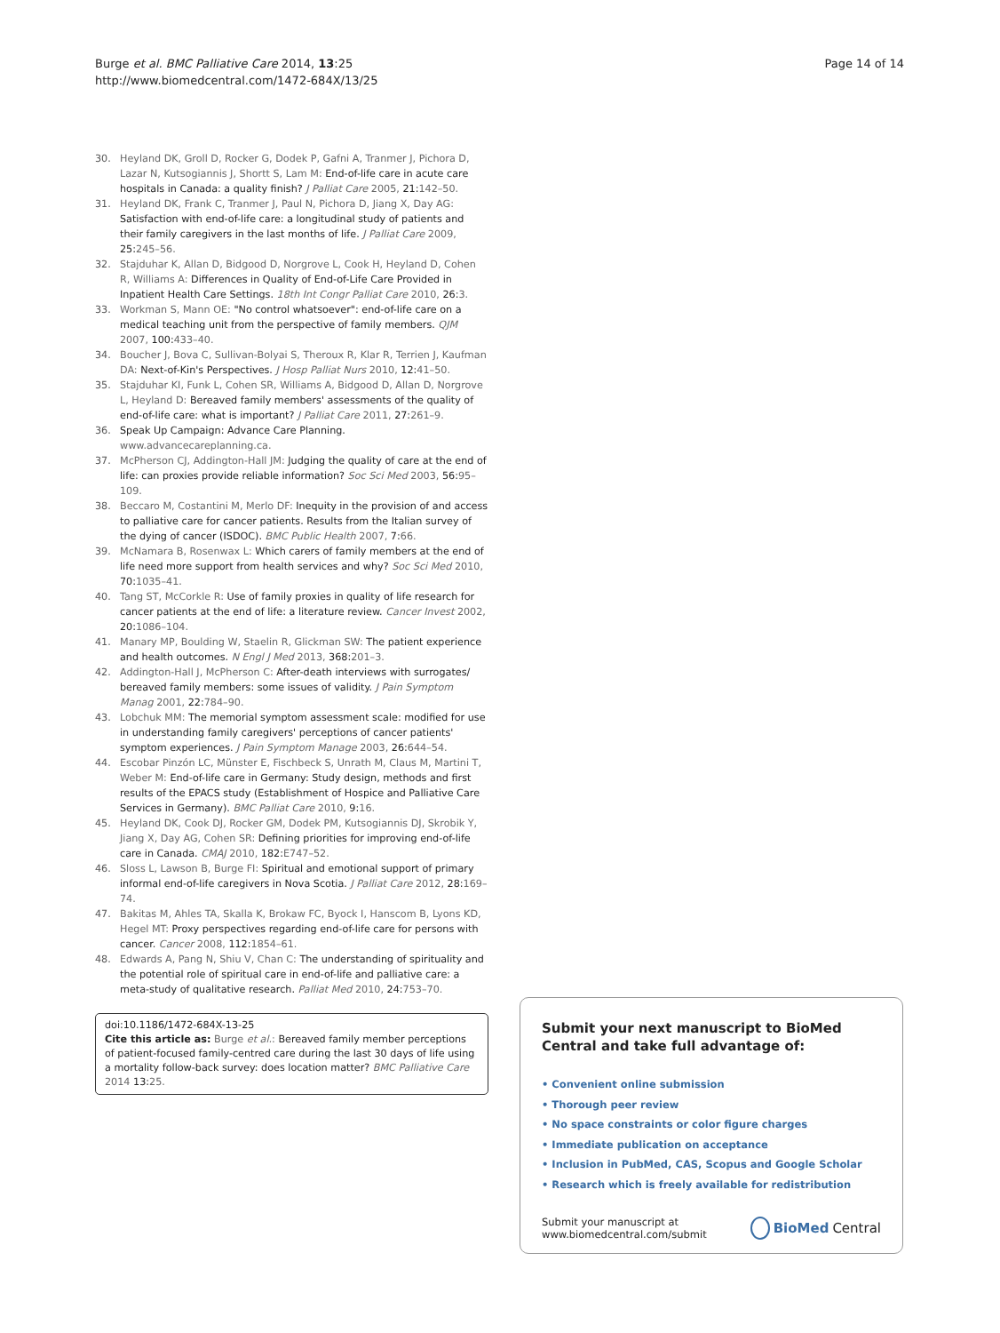Burge et al. BMC Palliative Care 2014, 13:25
http://www.biomedcentral.com/1472-684X/13/25
Page 14 of 14
30. Heyland DK, Groll D, Rocker G, Dodek P, Gafni A, Tranmer J, Pichora D, Lazar N, Kutsogiannis J, Shortt S, Lam M: End-of-life care in acute care hospitals in Canada: a quality finish? J Palliat Care 2005, 21:142–50.
31. Heyland DK, Frank C, Tranmer J, Paul N, Pichora D, Jiang X, Day AG: Satisfaction with end-of-life care: a longitudinal study of patients and their family caregivers in the last months of life. J Palliat Care 2009, 25:245–56.
32. Stajduhar K, Allan D, Bidgood D, Norgrove L, Cook H, Heyland D, Cohen R, Williams A: Differences in Quality of End-of-Life Care Provided in Inpatient Health Care Settings. 18th Int Congr Palliat Care 2010, 26:3.
33. Workman S, Mann OE: "No control whatsoever": end-of-life care on a medical teaching unit from the perspective of family members. QJM 2007, 100:433–40.
34. Boucher J, Bova C, Sullivan-Bolyai S, Theroux R, Klar R, Terrien J, Kaufman DA: Next-of-Kin's Perspectives. J Hosp Palliat Nurs 2010, 12:41–50.
35. Stajduhar KI, Funk L, Cohen SR, Williams A, Bidgood D, Allan D, Norgrove L, Heyland D: Bereaved family members' assessments of the quality of end-of-life care: what is important? J Palliat Care 2011, 27:261–9.
36. Speak Up Campaign: Advance Care Planning. www.advancecareplanning.ca.
37. McPherson CJ, Addington-Hall JM: Judging the quality of care at the end of life: can proxies provide reliable information? Soc Sci Med 2003, 56:95–109.
38. Beccaro M, Costantini M, Merlo DF: Inequity in the provision of and access to palliative care for cancer patients. Results from the Italian survey of the dying of cancer (ISDOC). BMC Public Health 2007, 7:66.
39. McNamara B, Rosenwax L: Which carers of family members at the end of life need more support from health services and why? Soc Sci Med 2010, 70:1035–41.
40. Tang ST, McCorkle R: Use of family proxies in quality of life research for cancer patients at the end of life: a literature review. Cancer Invest 2002, 20:1086–104.
41. Manary MP, Boulding W, Staelin R, Glickman SW: The patient experience and health outcomes. N Engl J Med 2013, 368:201–3.
42. Addington-Hall J, McPherson C: After-death interviews with surrogates/ bereaved family members: some issues of validity. J Pain Symptom Manag 2001, 22:784–90.
43. Lobchuk MM: The memorial symptom assessment scale: modified for use in understanding family caregivers' perceptions of cancer patients' symptom experiences. J Pain Symptom Manage 2003, 26:644–54.
44. Escobar Pinzón LC, Münster E, Fischbeck S, Unrath M, Claus M, Martini T, Weber M: End-of-life care in Germany: Study design, methods and first results of the EPACS study (Establishment of Hospice and Palliative Care Services in Germany). BMC Palliat Care 2010, 9:16.
45. Heyland DK, Cook DJ, Rocker GM, Dodek PM, Kutsogiannis DJ, Skrobik Y, Jiang X, Day AG, Cohen SR: Defining priorities for improving end-of-life care in Canada. CMAJ 2010, 182:E747–52.
46. Sloss L, Lawson B, Burge FI: Spiritual and emotional support of primary informal end-of-life caregivers in Nova Scotia. J Palliat Care 2012, 28:169–74.
47. Bakitas M, Ahles TA, Skalla K, Brokaw FC, Byock I, Hanscom B, Lyons KD, Hegel MT: Proxy perspectives regarding end-of-life care for persons with cancer. Cancer 2008, 112:1854–61.
48. Edwards A, Pang N, Shiu V, Chan C: The understanding of spirituality and the potential role of spiritual care in end-of-life and palliative care: a meta-study of qualitative research. Palliat Med 2010, 24:753–70.
doi:10.1186/1472-684X-13-25
Cite this article as: Burge et al.: Bereaved family member perceptions of patient-focused family-centred care during the last 30 days of life using a mortality follow-back survey: does location matter? BMC Palliative Care 2014 13:25.
Submit your next manuscript to BioMed Central and take full advantage of:
• Convenient online submission
• Thorough peer review
• No space constraints or color figure charges
• Immediate publication on acceptance
• Inclusion in PubMed, CAS, Scopus and Google Scholar
• Research which is freely available for redistribution
Submit your manuscript at
www.biomedcentral.com/submit
BioMed Central